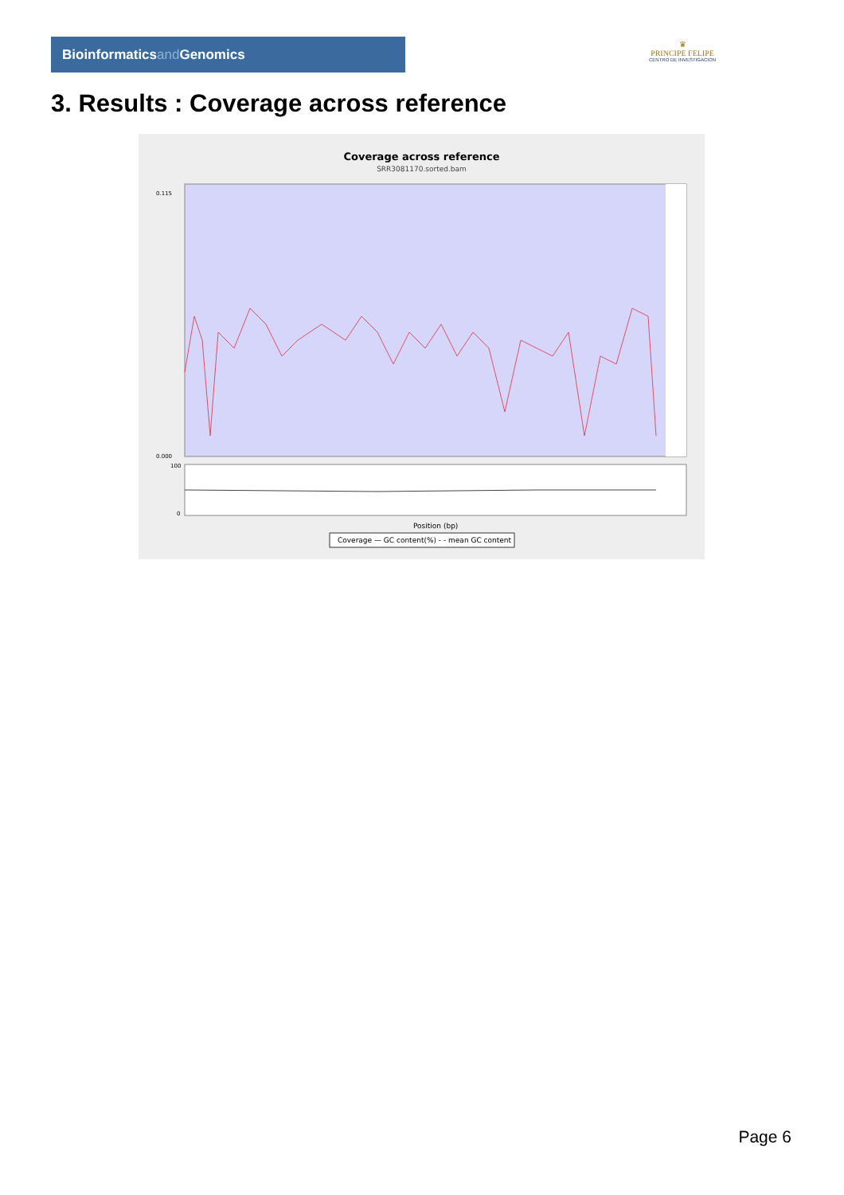Bioinformaticsand Genomics
♛
PRINCIPE FELIPE
CENTRO DE INVESTIGACION
3. Results : Coverage across reference
Coverage across reference
SRR3081170.sorted.bam
0.115
0.000
100
0
Position (bp)
Coverage — GC content(%) - - mean GC content
Page 6